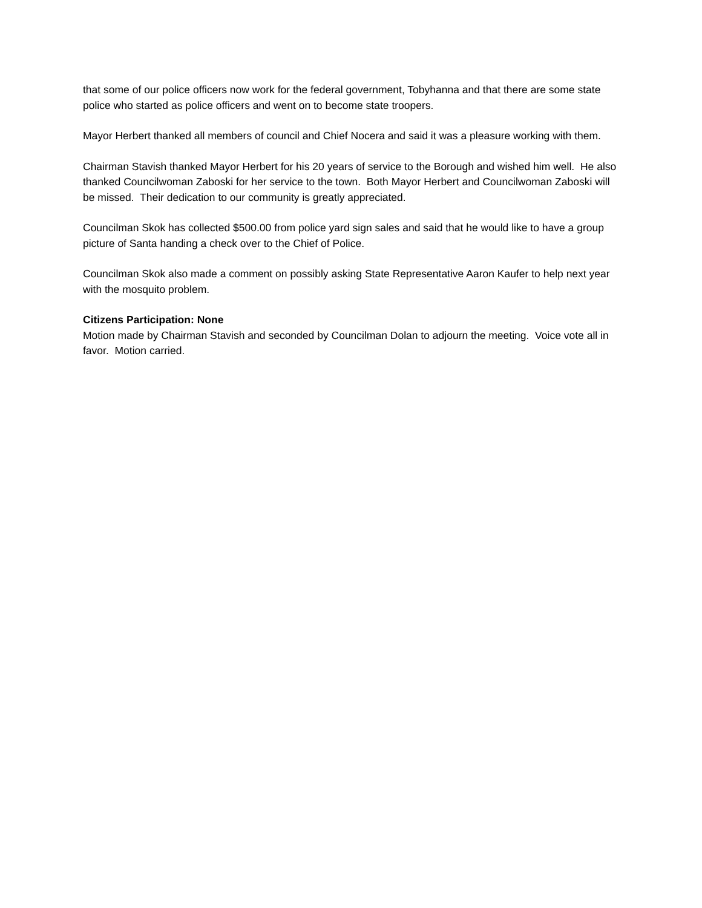that some of our police officers now work for the federal government, Tobyhanna and that there are some state police who started as police officers and went on to become state troopers.
Mayor Herbert thanked all members of council and Chief Nocera and said it was a pleasure working with them.
Chairman Stavish thanked Mayor Herbert for his 20 years of service to the Borough and wished him well. He also thanked Councilwoman Zaboski for her service to the town. Both Mayor Herbert and Councilwoman Zaboski will be missed. Their dedication to our community is greatly appreciated.
Councilman Skok has collected $500.00 from police yard sign sales and said that he would like to have a group picture of Santa handing a check over to the Chief of Police.
Councilman Skok also made a comment on possibly asking State Representative Aaron Kaufer to help next year with the mosquito problem.
Citizens Participation: None
Motion made by Chairman Stavish and seconded by Councilman Dolan to adjourn the meeting. Voice vote all in favor. Motion carried.